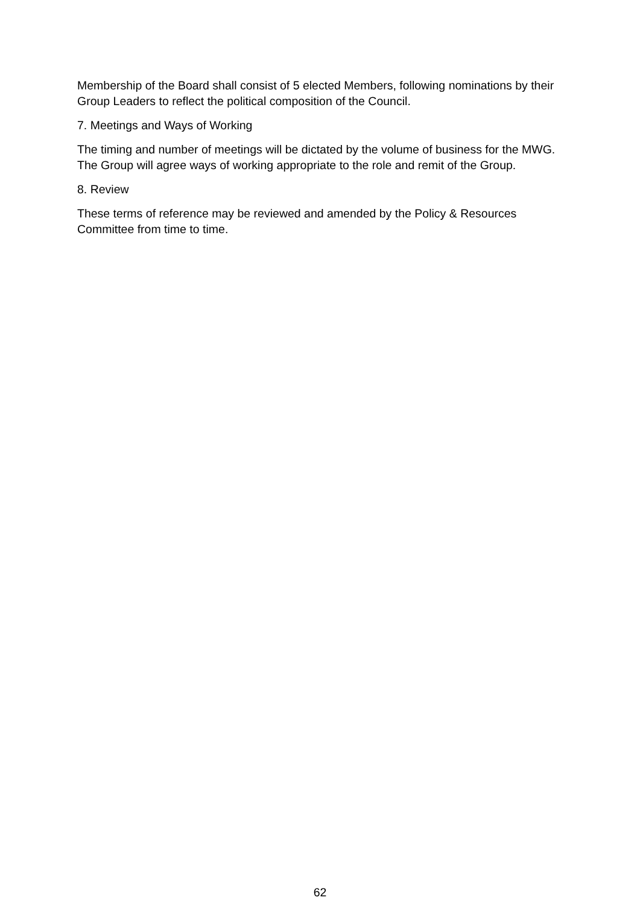Membership of the Board shall consist of 5 elected Members, following nominations by their Group Leaders to reflect the political composition of the Council.
7. Meetings and Ways of Working
The timing and number of meetings will be dictated by the volume of business for the MWG. The Group will agree ways of working appropriate to the role and remit of the Group.
8. Review
These terms of reference may be reviewed and amended by the Policy & Resources Committee from time to time.
62